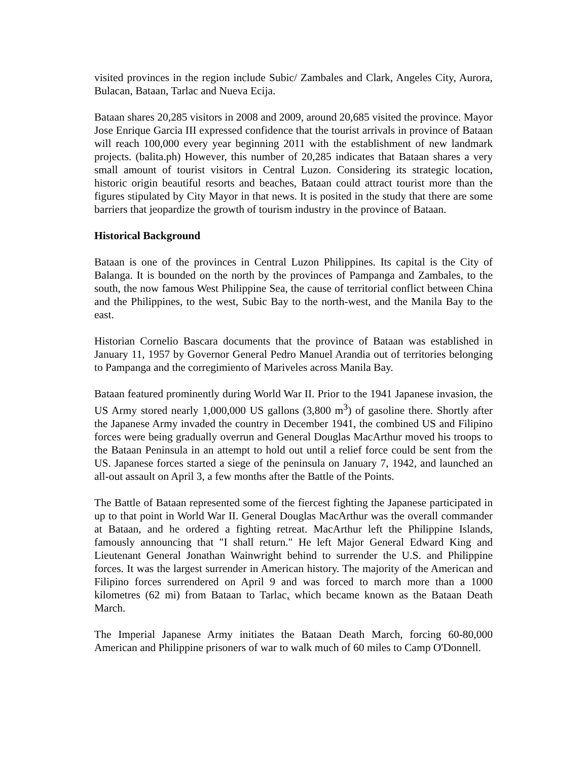visited provinces in the region include Subic/ Zambales and Clark, Angeles City, Aurora, Bulacan, Bataan, Tarlac and Nueva Ecija.
Bataan shares 20,285 visitors in 2008 and 2009, around 20,685 visited the province. Mayor Jose Enrique Garcia III expressed confidence that the tourist arrivals in province of Bataan will reach 100,000 every year beginning 2011 with the establishment of new landmark projects. (balita.ph) However, this number of 20,285 indicates that Bataan shares a very small amount of tourist visitors in Central Luzon. Considering its strategic location, historic origin beautiful resorts and beaches, Bataan could attract tourist more than the figures stipulated by City Mayor in that news. It is posited in the study that there are some barriers that jeopardize the growth of tourism industry in the province of Bataan.
Historical Background
Bataan is one of the provinces in Central Luzon Philippines. Its capital is the City of Balanga. It is bounded on the north by the provinces of Pampanga and Zambales, to the south, the now famous West Philippine Sea, the cause of territorial conflict between China and the Philippines, to the west, Subic Bay to the north-west, and the Manila Bay to the east.
Historian Cornelio Bascara documents that the province of Bataan was established in January 11, 1957 by Governor General Pedro Manuel Arandia out of territories belonging to Pampanga and the corregimiento of Mariveles across Manila Bay.
Bataan featured prominently during World War II. Prior to the 1941 Japanese invasion, the US Army stored nearly 1,000,000 US gallons (3,800 m<sup>3</sup>) of gasoline there. Shortly after the Japanese Army invaded the country in December 1941, the combined US and Filipino forces were being gradually overrun and General Douglas MacArthur moved his troops to the Bataan Peninsula in an attempt to hold out until a relief force could be sent from the US. Japanese forces started a siege of the peninsula on January 7, 1942, and launched an all-out assault on April 3, a few months after the Battle of the Points.
The Battle of Bataan represented some of the fiercest fighting the Japanese participated in up to that point in World War II. General Douglas MacArthur was the overall commander at Bataan, and he ordered a fighting retreat. MacArthur left the Philippine Islands, famously announcing that "I shall return." He left Major General Edward King and Lieutenant General Jonathan Wainwright behind to surrender the U.S. and Philippine forces. It was the largest surrender in American history. The majority of the American and Filipino forces surrendered on April 9 and was forced to march more than a 1000 kilometres (62 mi) from Bataan to Tarlac, which became known as the Bataan Death March.
The Imperial Japanese Army initiates the Bataan Death March, forcing 60-80,000 American and Philippine prisoners of war to walk much of 60 miles to Camp O'Donnell.